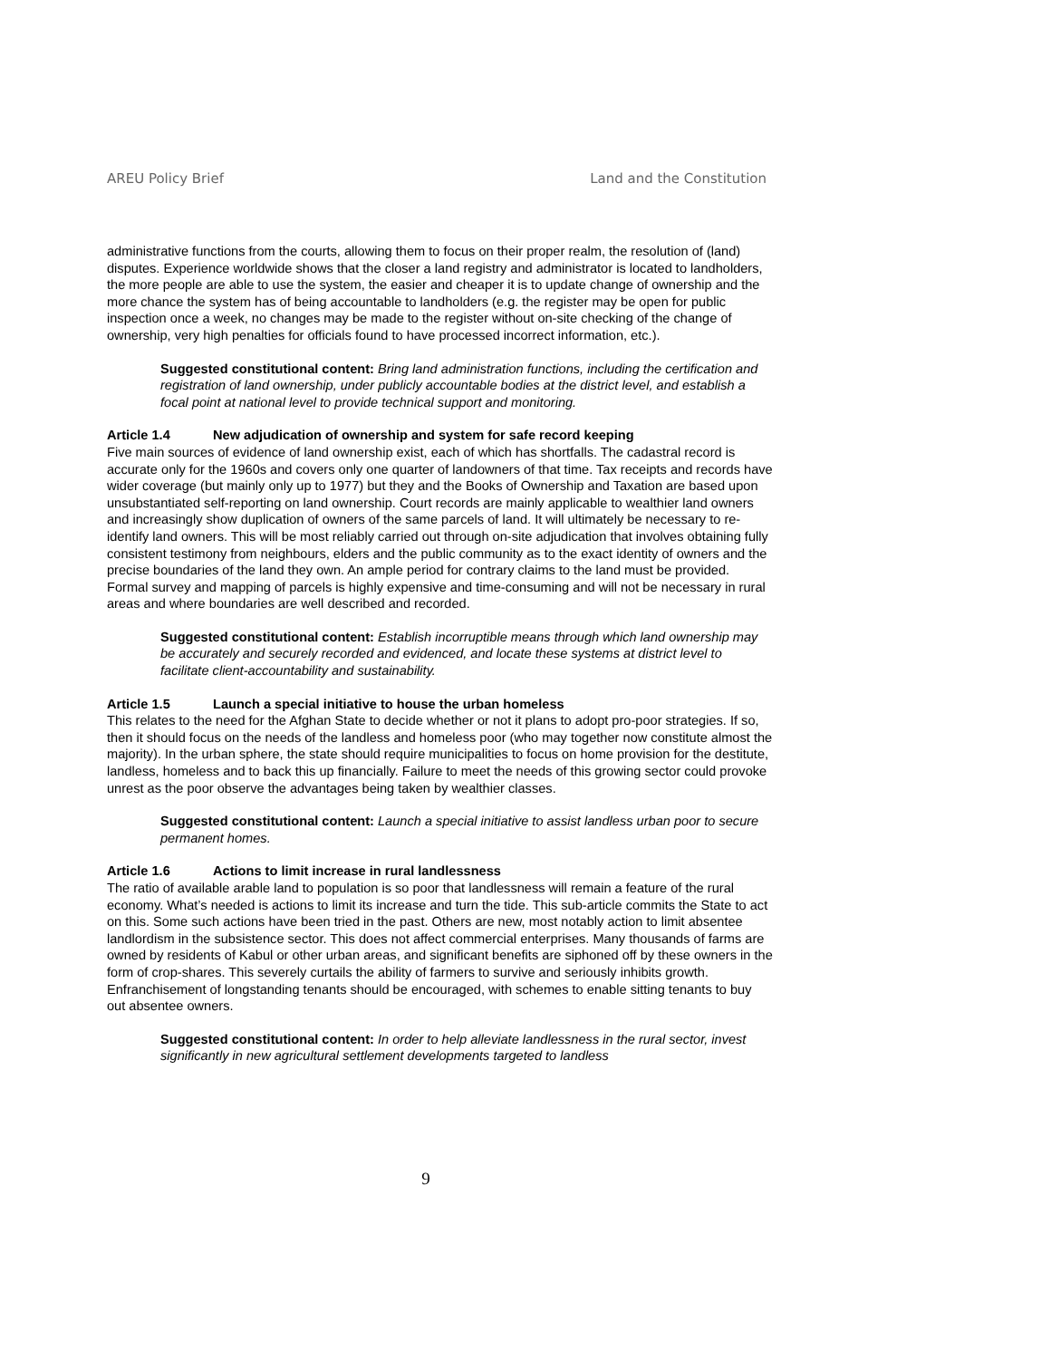AREU Policy Brief Land and the Constitution
administrative functions from the courts, allowing them to focus on their proper realm, the resolution of (land) disputes. Experience worldwide shows that the closer a land registry and administrator is located to landholders, the more people are able to use the system, the easier and cheaper it is to update change of ownership and the more chance the system has of being accountable to landholders (e.g. the register may be open for public inspection once a week, no changes may be made to the register without on-site checking of the change of ownership, very high penalties for officials found to have processed incorrect information, etc.).
Suggested constitutional content: Bring land administration functions, including the certification and registration of land ownership, under publicly accountable bodies at the district level, and establish a focal point at national level to provide technical support and monitoring.
Article 1.4 New adjudication of ownership and system for safe record keeping
Five main sources of evidence of land ownership exist, each of which has shortfalls. The cadastral record is accurate only for the 1960s and covers only one quarter of landowners of that time. Tax receipts and records have wider coverage (but mainly only up to 1977) but they and the Books of Ownership and Taxation are based upon unsubstantiated self-reporting on land ownership. Court records are mainly applicable to wealthier land owners and increasingly show duplication of owners of the same parcels of land. It will ultimately be necessary to re-identify land owners. This will be most reliably carried out through on-site adjudication that involves obtaining fully consistent testimony from neighbours, elders and the public community as to the exact identity of owners and the precise boundaries of the land they own. An ample period for contrary claims to the land must be provided. Formal survey and mapping of parcels is highly expensive and time-consuming and will not be necessary in rural areas and where boundaries are well described and recorded.
Suggested constitutional content: Establish incorruptible means through which land ownership may be accurately and securely recorded and evidenced, and locate these systems at district level to facilitate client-accountability and sustainability.
Article 1.5 Launch a special initiative to house the urban homeless
This relates to the need for the Afghan State to decide whether or not it plans to adopt pro-poor strategies. If so, then it should focus on the needs of the landless and homeless poor (who may together now constitute almost the majority). In the urban sphere, the state should require municipalities to focus on home provision for the destitute, landless, homeless and to back this up financially. Failure to meet the needs of this growing sector could provoke unrest as the poor observe the advantages being taken by wealthier classes.
Suggested constitutional content: Launch a special initiative to assist landless urban poor to secure permanent homes.
Article 1.6 Actions to limit increase in rural landlessness
The ratio of available arable land to population is so poor that landlessness will remain a feature of the rural economy. What’s needed is actions to limit its increase and turn the tide. This sub-article commits the State to act on this. Some such actions have been tried in the past. Others are new, most notably action to limit absentee landlordism in the subsistence sector. This does not affect commercial enterprises. Many thousands of farms are owned by residents of Kabul or other urban areas, and significant benefits are siphoned off by these owners in the form of crop-shares. This severely curtails the ability of farmers to survive and seriously inhibits growth. Enfranchisement of longstanding tenants should be encouraged, with schemes to enable sitting tenants to buy out absentee owners.
Suggested constitutional content: In order to help alleviate landlessness in the rural sector, invest significantly in new agricultural settlement developments targeted to landless
9